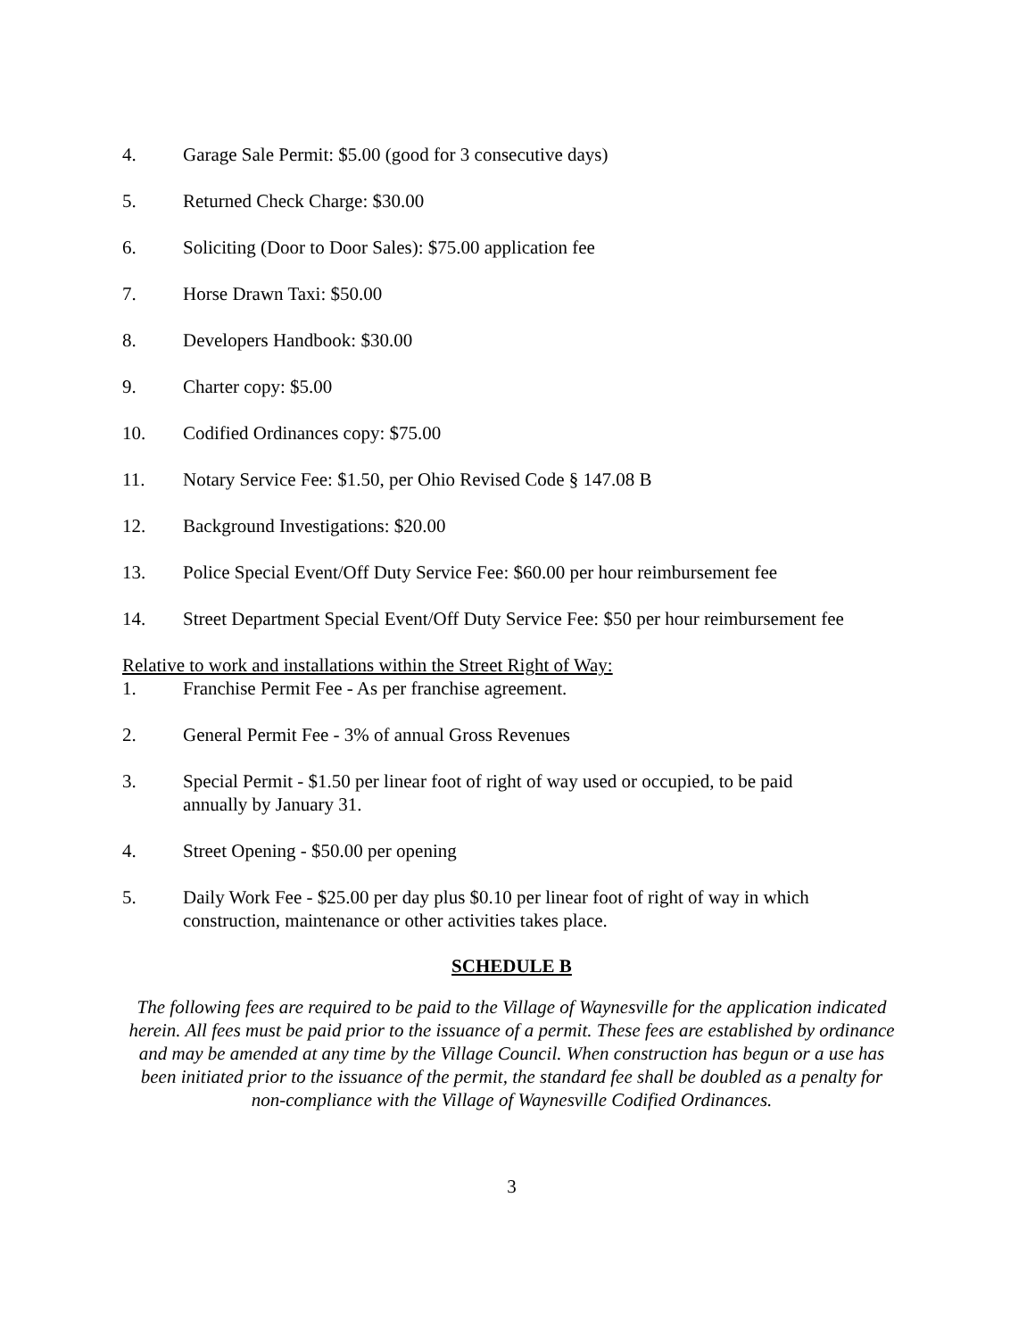4. Garage Sale Permit: $5.00 (good for 3 consecutive days)
5. Returned Check Charge: $30.00
6. Soliciting (Door to Door Sales): $75.00 application fee
7. Horse Drawn Taxi: $50.00
8. Developers Handbook: $30.00
9. Charter copy: $5.00
10. Codified Ordinances copy: $75.00
11. Notary Service Fee: $1.50, per Ohio Revised Code § 147.08 B
12. Background Investigations: $20.00
13. Police Special Event/Off Duty Service Fee: $60.00 per hour reimbursement fee
14. Street Department Special Event/Off Duty Service Fee: $50 per hour reimbursement fee
Relative to work and installations within the Street Right of Way:
1. Franchise Permit Fee - As per franchise agreement.
2. General Permit Fee - 3% of annual Gross Revenues
3. Special Permit - $1.50 per linear foot of right of way used or occupied, to be paid
annually by January 31.
4. Street Opening - $50.00 per opening
5. Daily Work Fee - $25.00 per day plus $0.10 per linear foot of right of way in which
construction, maintenance or other activities takes place.
SCHEDULE B
The following fees are required to be paid to the Village of Waynesville for the application indicated herein. All fees must be paid prior to the issuance of a permit. These fees are established by ordinance and may be amended at any time by the Village Council. When construction has begun or a use has been initiated prior to the issuance of the permit, the standard fee shall be doubled as a penalty for non-compliance with the Village of Waynesville Codified Ordinances.
3